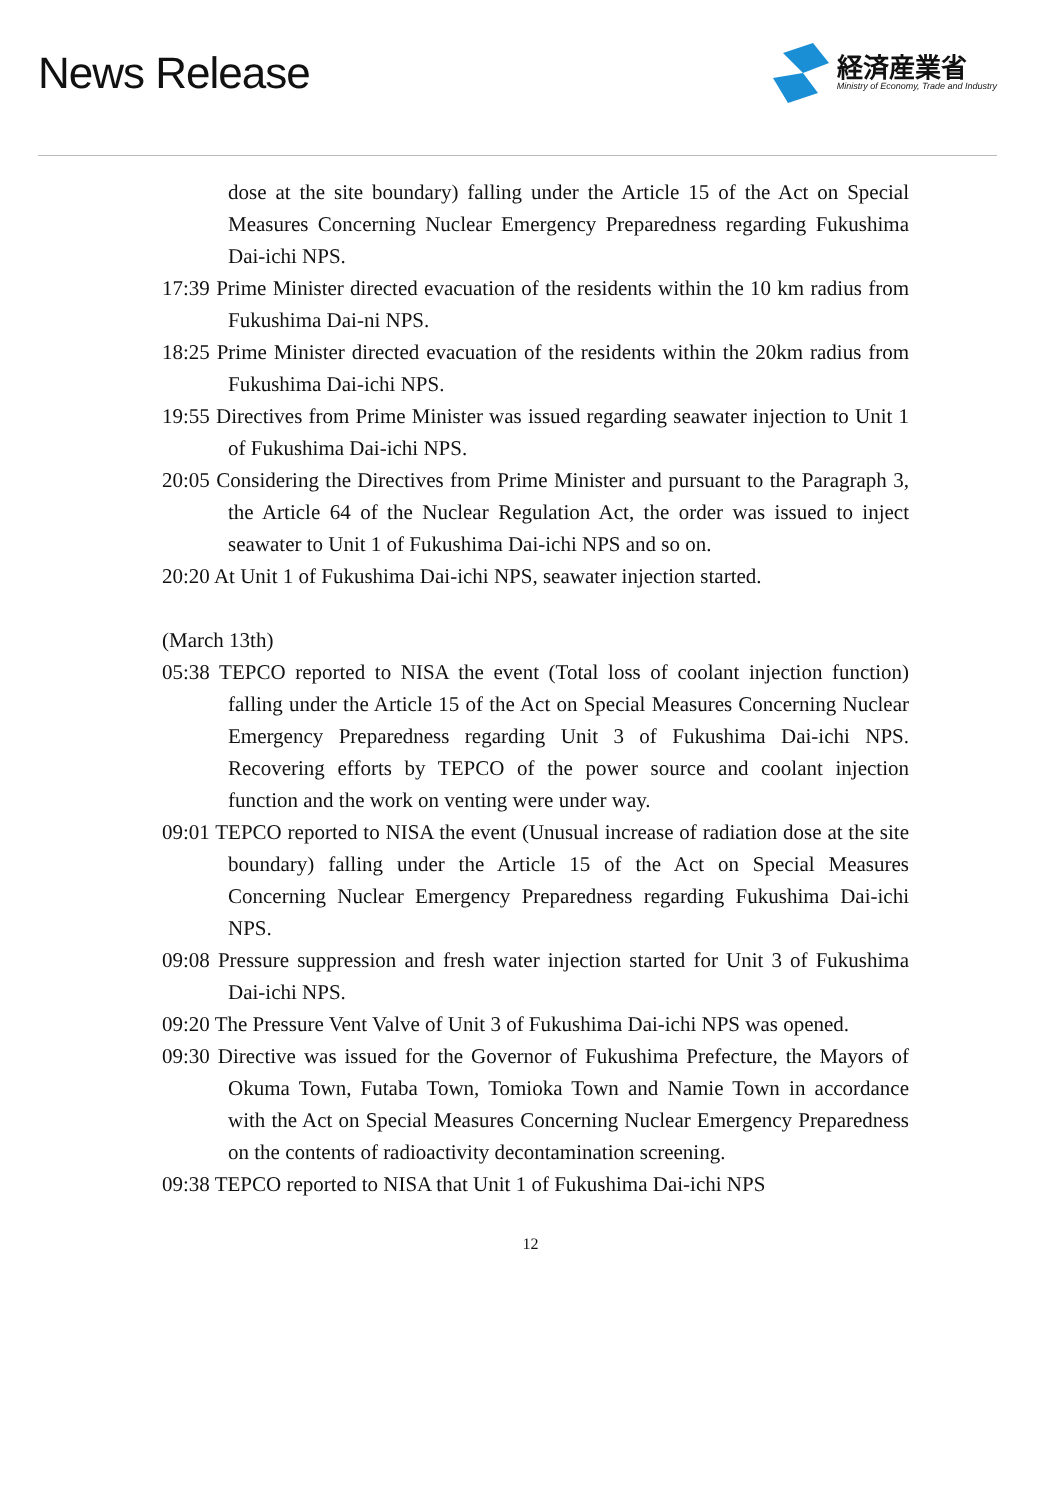News Release
経済産業省
Ministry of Economy, Trade and Industry
dose at the site boundary) falling under the Article 15 of the Act on Special Measures Concerning Nuclear Emergency Preparedness regarding Fukushima Dai-ichi NPS.
17:39 Prime Minister directed evacuation of the residents within the 10 km radius from Fukushima Dai-ni NPS.
18:25 Prime Minister directed evacuation of the residents within the 20km radius from Fukushima Dai-ichi NPS.
19:55 Directives from Prime Minister was issued regarding seawater injection to Unit 1 of Fukushima Dai-ichi NPS.
20:05 Considering the Directives from Prime Minister and pursuant to the Paragraph 3, the Article 64 of the Nuclear Regulation Act, the order was issued to inject seawater to Unit 1 of Fukushima Dai-ichi NPS and so on.
20:20 At Unit 1 of Fukushima Dai-ichi NPS, seawater injection started.
(March 13th)
05:38 TEPCO reported to NISA the event (Total loss of coolant injection function) falling under the Article 15 of the Act on Special Measures Concerning Nuclear Emergency Preparedness regarding Unit 3 of Fukushima Dai-ichi NPS. Recovering efforts by TEPCO of the power source and coolant injection function and the work on venting were under way.
09:01 TEPCO reported to NISA the event (Unusual increase of radiation dose at the site boundary) falling under the Article 15 of the Act on Special Measures Concerning Nuclear Emergency Preparedness regarding Fukushima Dai-ichi NPS.
09:08 Pressure suppression and fresh water injection started for Unit 3 of Fukushima Dai-ichi NPS.
09:20 The Pressure Vent Valve of Unit 3 of Fukushima Dai-ichi NPS was opened.
09:30 Directive was issued for the Governor of Fukushima Prefecture, the Mayors of Okuma Town, Futaba Town, Tomioka Town and Namie Town in accordance with the Act on Special Measures Concerning Nuclear Emergency Preparedness on the contents of radioactivity decontamination screening.
09:38 TEPCO reported to NISA that Unit 1 of Fukushima Dai-ichi NPS
12